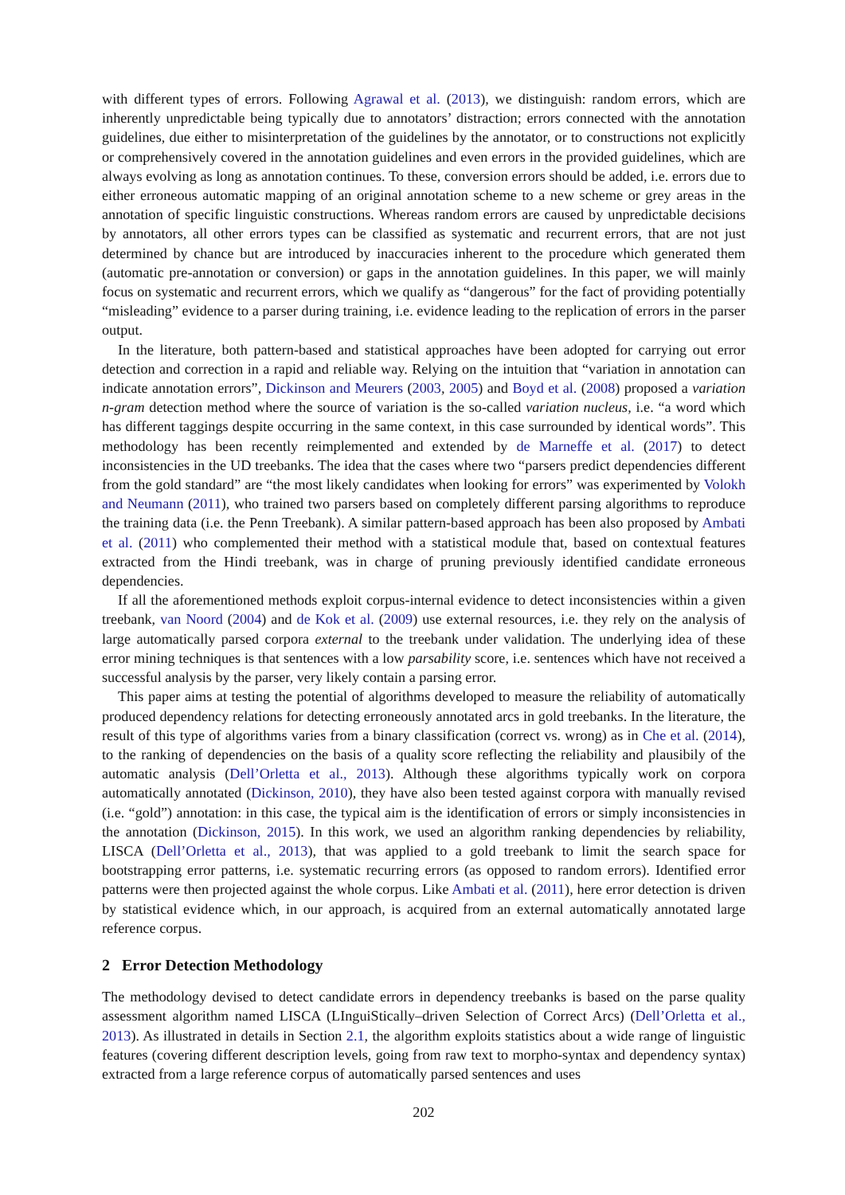with different types of errors. Following Agrawal et al. (2013), we distinguish: random errors, which are inherently unpredictable being typically due to annotators’ distraction; errors connected with the annotation guidelines, due either to misinterpretation of the guidelines by the annotator, or to constructions not explicitly or comprehensively covered in the annotation guidelines and even errors in the provided guidelines, which are always evolving as long as annotation continues. To these, conversion errors should be added, i.e. errors due to either erroneous automatic mapping of an original annotation scheme to a new scheme or grey areas in the annotation of specific linguistic constructions. Whereas random errors are caused by unpredictable decisions by annotators, all other errors types can be classified as systematic and recurrent errors, that are not just determined by chance but are introduced by inaccuracies inherent to the procedure which generated them (automatic pre-annotation or conversion) or gaps in the annotation guidelines. In this paper, we will mainly focus on systematic and recurrent errors, which we qualify as “dangerous” for the fact of providing potentially “misleading” evidence to a parser during training, i.e. evidence leading to the replication of errors in the parser output.
In the literature, both pattern-based and statistical approaches have been adopted for carrying out error detection and correction in a rapid and reliable way. Relying on the intuition that “variation in annotation can indicate annotation errors”, Dickinson and Meurers (2003, 2005) and Boyd et al. (2008) proposed a variation n-gram detection method where the source of variation is the so-called variation nucleus, i.e. “a word which has different taggings despite occurring in the same context, in this case surrounded by identical words”. This methodology has been recently reimplemented and extended by de Marneffe et al. (2017) to detect inconsistencies in the UD treebanks. The idea that the cases where two “parsers predict dependencies different from the gold standard” are “the most likely candidates when looking for errors” was experimented by Volokh and Neumann (2011), who trained two parsers based on completely different parsing algorithms to reproduce the training data (i.e. the Penn Treebank). A similar pattern-based approach has been also proposed by Ambati et al. (2011) who complemented their method with a statistical module that, based on contextual features extracted from the Hindi treebank, was in charge of pruning previously identified candidate erroneous dependencies.
If all the aforementioned methods exploit corpus-internal evidence to detect inconsistencies within a given treebank, van Noord (2004) and de Kok et al. (2009) use external resources, i.e. they rely on the analysis of large automatically parsed corpora external to the treebank under validation. The underlying idea of these error mining techniques is that sentences with a low parsability score, i.e. sentences which have not received a successful analysis by the parser, very likely contain a parsing error.
This paper aims at testing the potential of algorithms developed to measure the reliability of automatically produced dependency relations for detecting erroneously annotated arcs in gold treebanks. In the literature, the result of this type of algorithms varies from a binary classification (correct vs. wrong) as in Che et al. (2014), to the ranking of dependencies on the basis of a quality score reflecting the reliability and plausibily of the automatic analysis (Dell’Orletta et al., 2013). Although these algorithms typically work on corpora automatically annotated (Dickinson, 2010), they have also been tested against corpora with manually revised (i.e. “gold”) annotation: in this case, the typical aim is the identification of errors or simply inconsistencies in the annotation (Dickinson, 2015). In this work, we used an algorithm ranking dependencies by reliability, LISCA (Dell’Orletta et al., 2013), that was applied to a gold treebank to limit the search space for bootstrapping error patterns, i.e. systematic recurring errors (as opposed to random errors). Identified error patterns were then projected against the whole corpus. Like Ambati et al. (2011), here error detection is driven by statistical evidence which, in our approach, is acquired from an external automatically annotated large reference corpus.
2 Error Detection Methodology
The methodology devised to detect candidate errors in dependency treebanks is based on the parse quality assessment algorithm named LISCA (LInguiStically–driven Selection of Correct Arcs) (Dell’Orletta et al., 2013). As illustrated in details in Section 2.1, the algorithm exploits statistics about a wide range of linguistic features (covering different description levels, going from raw text to morpho-syntax and dependency syntax) extracted from a large reference corpus of automatically parsed sentences and uses
202